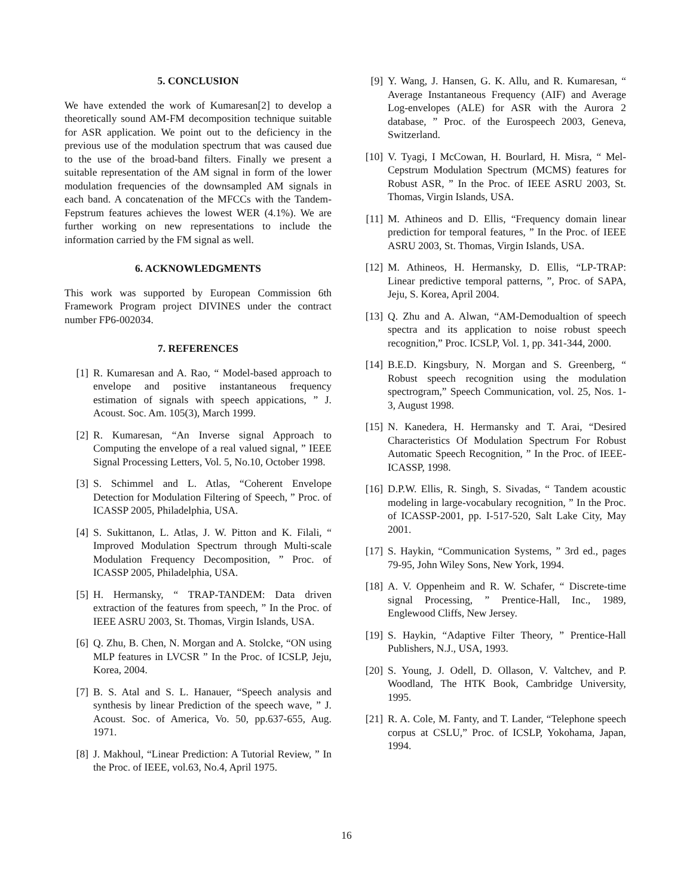5. CONCLUSION
We have extended the work of Kumaresan[2] to develop a theoretically sound AM-FM decomposition technique suitable for ASR application. We point out to the deficiency in the previous use of the modulation spectrum that was caused due to the use of the broad-band filters. Finally we present a suitable representation of the AM signal in form of the lower modulation frequencies of the downsampled AM signals in each band. A concatenation of the MFCCs with the Tandem-Fepstrum features achieves the lowest WER (4.1%). We are further working on new representations to include the information carried by the FM signal as well.
6. ACKNOWLEDGMENTS
This work was supported by European Commission 6th Framework Program project DIVINES under the contract number FP6-002034.
7. REFERENCES
[1] R. Kumaresan and A. Rao, “ Model-based approach to envelope and positive instantaneous frequency estimation of signals with speech appications, ” J. Acoust. Soc. Am. 105(3), March 1999.
[2] R. Kumaresan, “An Inverse signal Approach to Computing the envelope of a real valued signal, ” IEEE Signal Processing Letters, Vol. 5, No.10, October 1998.
[3] S. Schimmel and L. Atlas, “Coherent Envelope Detection for Modulation Filtering of Speech, ” Proc. of ICASSP 2005, Philadelphia, USA.
[4] S. Sukittanon, L. Atlas, J. W. Pitton and K. Filali, “ Improved Modulation Spectrum through Multi-scale Modulation Frequency Decomposition, ” Proc. of ICASSP 2005, Philadelphia, USA.
[5] H. Hermansky, “ TRAP-TANDEM: Data driven extraction of the features from speech, ” In the Proc. of IEEE ASRU 2003, St. Thomas, Virgin Islands, USA.
[6] Q. Zhu, B. Chen, N. Morgan and A. Stolcke, “ON using MLP features in LVCSR ” In the Proc. of ICSLP, Jeju, Korea, 2004.
[7] B. S. Atal and S. L. Hanauer, “Speech analysis and synthesis by linear Prediction of the speech wave, ” J. Acoust. Soc. of America, Vo. 50, pp.637-655, Aug. 1971.
[8] J. Makhoul, “Linear Prediction: A Tutorial Review, ” In the Proc. of IEEE, vol.63, No.4, April 1975.
[9] Y. Wang, J. Hansen, G. K. Allu, and R. Kumaresan, “ Average Instantaneous Frequency (AIF) and Average Log-envelopes (ALE) for ASR with the Aurora 2 database, ” Proc. of the Eurospeech 2003, Geneva, Switzerland.
[10] V. Tyagi, I McCowan, H. Bourlard, H. Misra, “ Mel-Cepstrum Modulation Spectrum (MCMS) features for Robust ASR, ” In the Proc. of IEEE ASRU 2003, St. Thomas, Virgin Islands, USA.
[11] M. Athineos and D. Ellis, “Frequency domain linear prediction for temporal features, ” In the Proc. of IEEE ASRU 2003, St. Thomas, Virgin Islands, USA.
[12] M. Athineos, H. Hermansky, D. Ellis, “LP-TRAP: Linear predictive temporal patterns, ”, Proc. of SAPA, Jeju, S. Korea, April 2004.
[13] Q. Zhu and A. Alwan, “AM-Demodualtion of speech spectra and its application to noise robust speech recognition,” Proc. ICSLP, Vol. 1, pp. 341-344, 2000.
[14] B.E.D. Kingsbury, N. Morgan and S. Greenberg, “ Robust speech recognition using the modulation spectrogram,” Speech Communication, vol. 25, Nos. 1-3, August 1998.
[15] N. Kanedera, H. Hermansky and T. Arai, “Desired Characteristics Of Modulation Spectrum For Robust Automatic Speech Recognition, ” In the Proc. of IEEE-ICASSP, 1998.
[16] D.P.W. Ellis, R. Singh, S. Sivadas, “ Tandem acoustic modeling in large-vocabulary recognition, ” In the Proc. of ICASSP-2001, pp. I-517-520, Salt Lake City, May 2001.
[17] S. Haykin, “Communication Systems, ” 3rd ed., pages 79-95, John Wiley Sons, New York, 1994.
[18] A. V. Oppenheim and R. W. Schafer, “ Discrete-time signal Processing, ” Prentice-Hall, Inc., 1989, Englewood Cliffs, New Jersey.
[19] S. Haykin, “Adaptive Filter Theory, ” Prentice-Hall Publishers, N.J., USA, 1993.
[20] S. Young, J. Odell, D. Ollason, V. Valtchev, and P. Woodland, The HTK Book, Cambridge University, 1995.
[21] R. A. Cole, M. Fanty, and T. Lander, “Telephone speech corpus at CSLU,” Proc. of ICSLP, Yokohama, Japan, 1994.
16